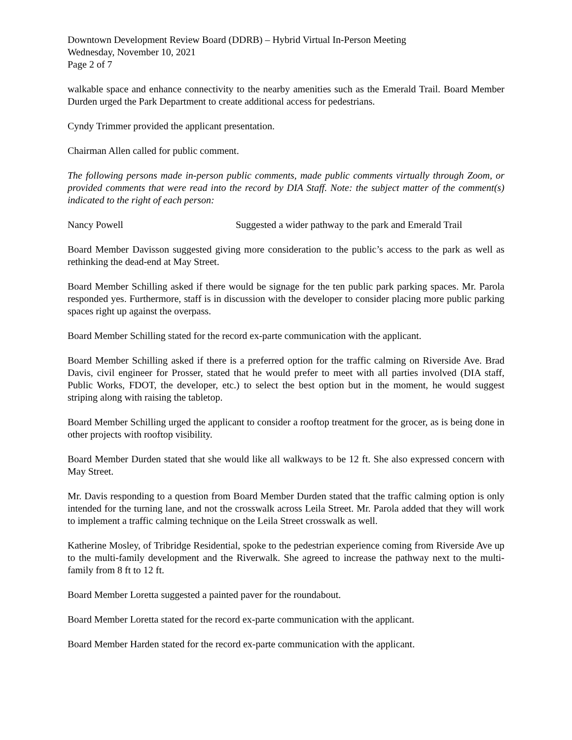Downtown Development Review Board (DDRB) – Hybrid Virtual In-Person Meeting
Wednesday, November 10, 2021
Page 2 of 7
walkable space and enhance connectivity to the nearby amenities such as the Emerald Trail. Board Member Durden urged the Park Department to create additional access for pedestrians.
Cyndy Trimmer provided the applicant presentation.
Chairman Allen called for public comment.
The following persons made in-person public comments, made public comments virtually through Zoom, or provided comments that were read into the record by DIA Staff. Note: the subject matter of the comment(s) indicated to the right of each person:
Nancy Powell Suggested a wider pathway to the park and Emerald Trail
Board Member Davisson suggested giving more consideration to the public’s access to the park as well as rethinking the dead-end at May Street.
Board Member Schilling asked if there would be signage for the ten public park parking spaces. Mr. Parola responded yes. Furthermore, staff is in discussion with the developer to consider placing more public parking spaces right up against the overpass.
Board Member Schilling stated for the record ex-parte communication with the applicant.
Board Member Schilling asked if there is a preferred option for the traffic calming on Riverside Ave. Brad Davis, civil engineer for Prosser, stated that he would prefer to meet with all parties involved (DIA staff, Public Works, FDOT, the developer, etc.) to select the best option but in the moment, he would suggest striping along with raising the tabletop.
Board Member Schilling urged the applicant to consider a rooftop treatment for the grocer, as is being done in other projects with rooftop visibility.
Board Member Durden stated that she would like all walkways to be 12 ft. She also expressed concern with May Street.
Mr. Davis responding to a question from Board Member Durden stated that the traffic calming option is only intended for the turning lane, and not the crosswalk across Leila Street. Mr. Parola added that they will work to implement a traffic calming technique on the Leila Street crosswalk as well.
Katherine Mosley, of Tribridge Residential, spoke to the pedestrian experience coming from Riverside Ave up to the multi-family development and the Riverwalk. She agreed to increase the pathway next to the multi-family from 8 ft to 12 ft.
Board Member Loretta suggested a painted paver for the roundabout.
Board Member Loretta stated for the record ex-parte communication with the applicant.
Board Member Harden stated for the record ex-parte communication with the applicant.